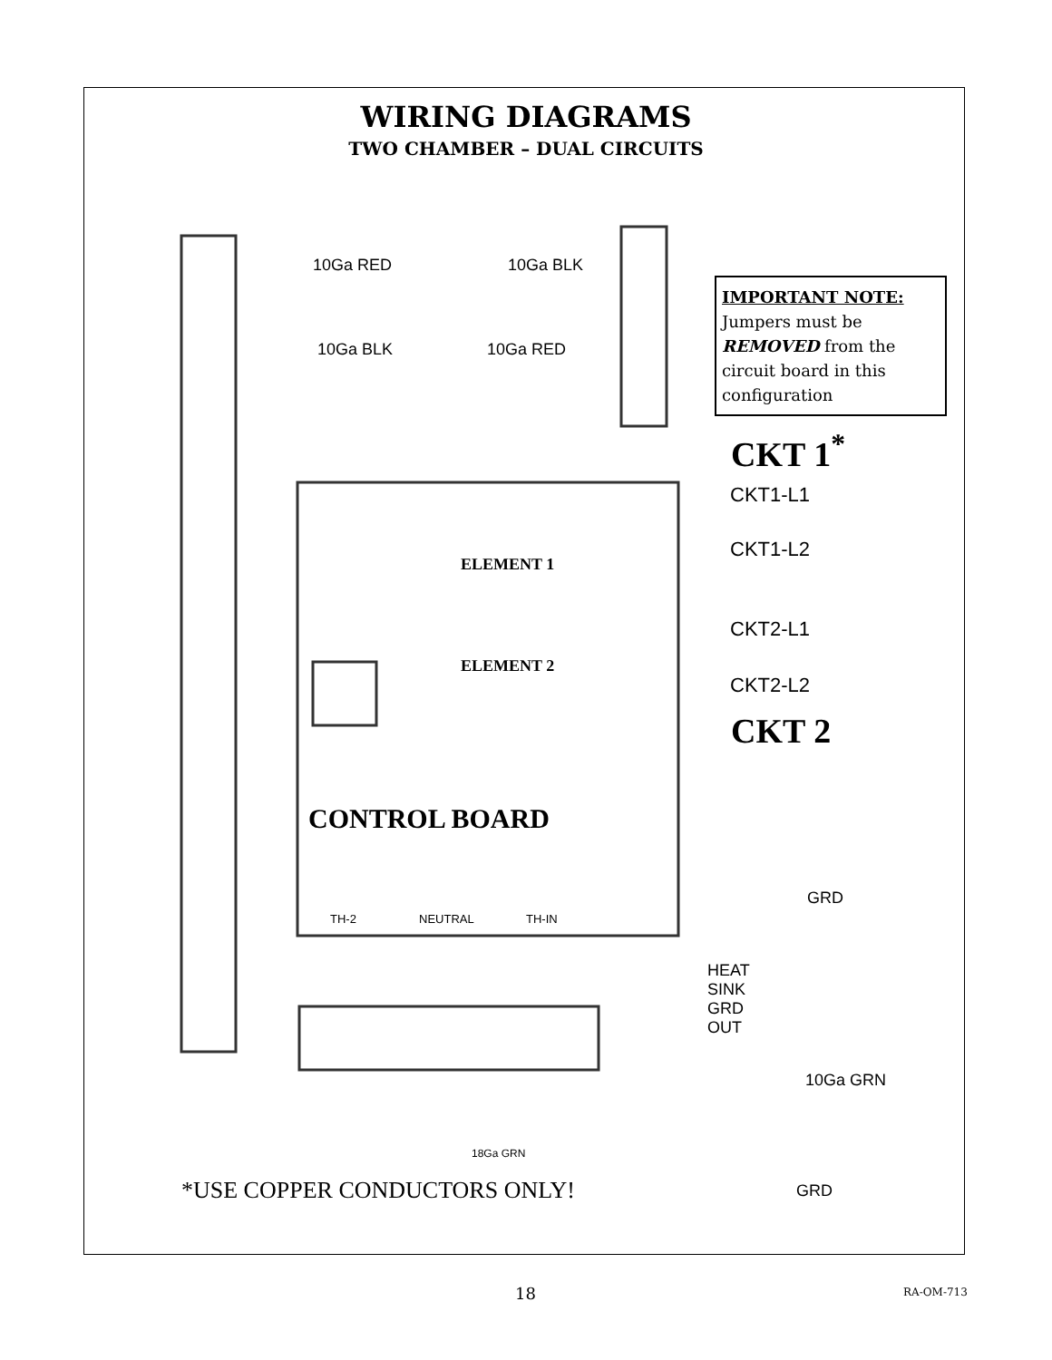WIRING DIAGRAMS
TWO CHAMBER – DUAL CIRCUITS
10Ga RED 10Ga BLK
10Ga BLK 10Ga RED
IMPORTANT NOTE:
Jumpers must be REMOVED from the circuit board in this configuration
CKT 1<sup>*</sup>
CKT1-L1
CKT1-L2
CKT2-L1
CKT2-L2
CKT 2
ELEMENT 1
ELEMENT 2
CONTROL BOARD
TH-2 NEUTRAL TH-IN
GRD
HEAT
SINK
GRD
OUT
10Ga GRN
18Ga GRN
*USE COPPER CONDUCTORS ONLY! GRD
18 RA-OM-713